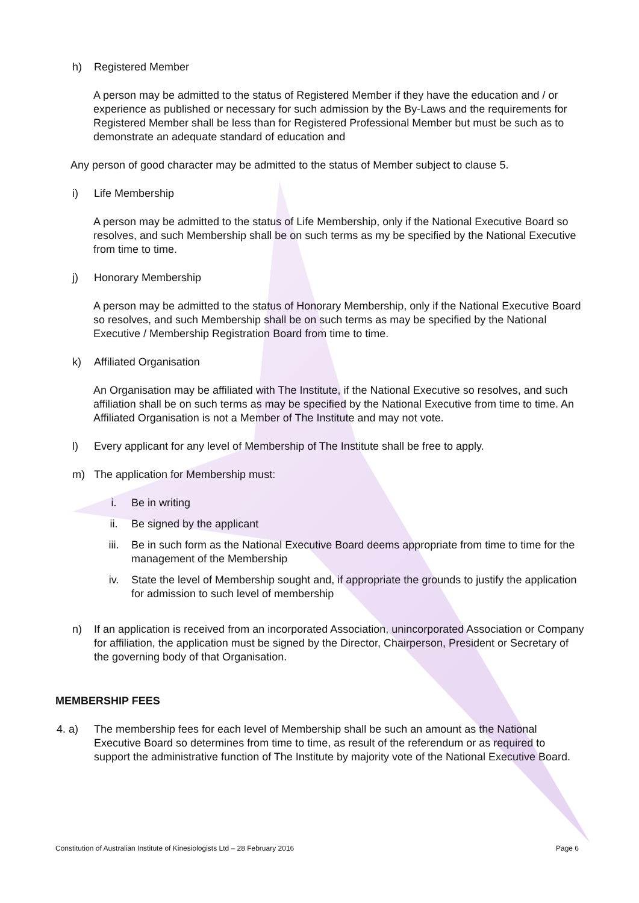h) Registered Member
A person may be admitted to the status of Registered Member if they have the education and / or experience as published or necessary for such admission by the By-Laws and the requirements for Registered Member shall be less than for Registered Professional Member but must be such as to demonstrate an adequate standard of education and
Any person of good character may be admitted to the status of Member subject to clause 5.
i) Life Membership
A person may be admitted to the status of Life Membership, only if the National Executive Board so resolves, and such Membership shall be on such terms as my be specified by the National Executive from time to time.
j) Honorary Membership
A person may be admitted to the status of Honorary Membership, only if the National Executive Board so resolves, and such Membership shall be on such terms as may be specified by the National Executive / Membership Registration Board from time to time.
k) Affiliated Organisation
An Organisation may be affiliated with The Institute, if the National Executive so resolves, and such affiliation shall be on such terms as may be specified by the National Executive from time to time. An Affiliated Organisation is not a Member of The Institute and may not vote.
l) Every applicant for any level of Membership of The Institute shall be free to apply.
m) The application for Membership must:
i. Be in writing
ii. Be signed by the applicant
iii. Be in such form as the National Executive Board deems appropriate from time to time for the management of the Membership
iv. State the level of Membership sought and, if appropriate the grounds to justify the application for admission to such level of membership
n) If an application is received from an incorporated Association, unincorporated Association or Company for affiliation, the application must be signed by the Director, Chairperson, President or Secretary of the governing body of that Organisation.
MEMBERSHIP FEES
4. a) The membership fees for each level of Membership shall be such an amount as the National Executive Board so determines from time to time, as result of the referendum or as required to support the administrative function of The Institute by majority vote of the National Executive Board.
Constitution of Australian Institute of Kinesiologists Ltd – 28 February 2016 Page 6